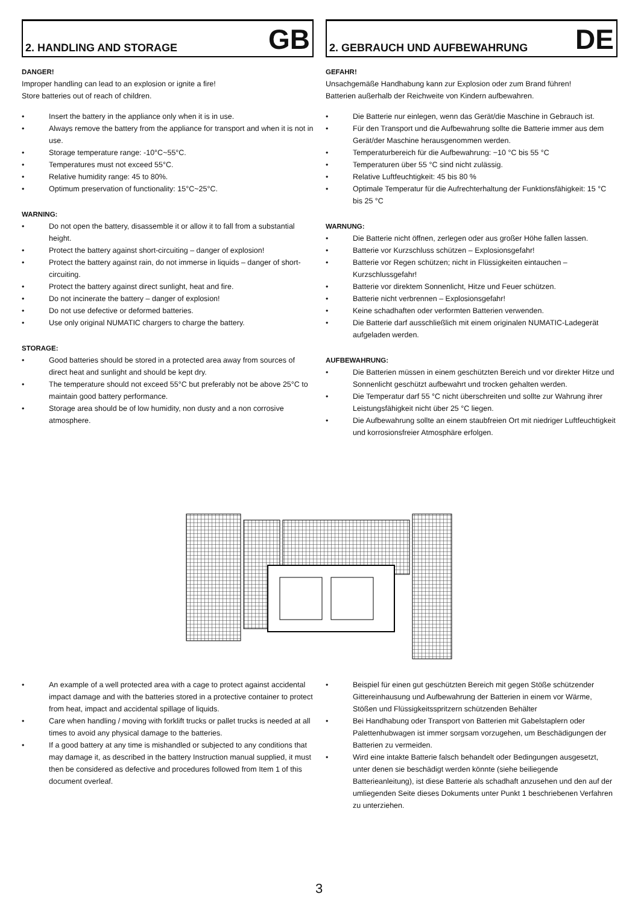2. HANDLING AND STORAGE
GB
DANGER!
Improper handling can lead to an explosion or ignite a fire!
Store batteries out of reach of children.
Insert the battery in the appliance only when it is in use.
Always remove the battery from the appliance for transport and when it is not in use.
Storage temperature range: -10°C~55°C.
Temperatures must not exceed 55°C.
Relative humidity range: 45 to 80%.
Optimum preservation of functionality: 15°C~25°C.
WARNING:
Do not open the battery, disassemble it or allow it to fall from a substantial height.
Protect the battery against short-circuiting – danger of explosion!
Protect the battery against rain, do not immerse in liquids – danger of short-circuiting.
Protect the battery against direct sunlight, heat and fire.
Do not incinerate the battery – danger of explosion!
Do not use defective or deformed batteries.
Use only original NUMATIC chargers to charge the battery.
STORAGE:
Good batteries should be stored in a protected area away from sources of direct heat and sunlight and should be kept dry.
The temperature should not exceed 55°C but preferably not be above 25°C to maintain good battery performance.
Storage area should be of low humidity, non dusty and a non corrosive atmosphere.
2. GEBRAUCH UND AUFBEWAHRUNG
DE
GEFAHR!
Unsachgemäße Handhabung kann zur Explosion oder zum Brand führen!
Batterien außerhalb der Reichweite von Kindern aufbewahren.
Die Batterie nur einlegen, wenn das Gerät/die Maschine in Gebrauch ist.
Für den Transport und die Aufbewahrung sollte die Batterie immer aus dem Gerät/der Maschine herausgenommen werden.
Temperaturbereich für die Aufbewahrung: −10 °C bis 55 °C
Temperaturen über 55 °C sind nicht zulässig.
Relative Luftfeuchtigkeit: 45 bis 80 %
Optimale Temperatur für die Aufrechterhaltung der Funktionsfähigkeit: 15 °C bis 25 °C
WARNUNG:
Die Batterie nicht öffnen, zerlegen oder aus großer Höhe fallen lassen.
Batterie vor Kurzschluss schützen – Explosionsgefahr!
Batterie vor Regen schützen; nicht in Flüssigkeiten eintauchen – Kurzschlussgefahr!
Batterie vor direktem Sonnenlicht, Hitze und Feuer schützen.
Batterie nicht verbrennen – Explosionsgefahr!
Keine schadhaften oder verformten Batterien verwenden.
Die Batterie darf ausschließlich mit einem originalen NUMATIC-Ladegerät aufgeladen werden.
AUFBEWAHRUNG:
Die Batterien müssen in einem geschützten Bereich und vor direkter Hitze und Sonnenlicht geschützt aufbewahrt und trocken gehalten werden.
Die Temperatur darf 55 °C nicht überschreiten und sollte zur Wahrung ihrer Leistungsfähigkeit nicht über 25 °C liegen.
Die Aufbewahrung sollte an einem staubfreien Ort mit niedriger Luftfeuchtigkeit und korrosionsfreier Atmosphäre erfolgen.
An example of a well protected area with a cage to protect against accidental impact damage and with the batteries stored in a protective container to protect from heat, impact and accidental spillage of liquids.
Care when handling / moving with forklift trucks or pallet trucks is needed at all times to avoid any physical damage to the batteries.
If a good battery at any time is mishandled or subjected to any conditions that may damage it, as described in the battery Instruction manual supplied, it must then be considered as defective and procedures followed from Item 1 of this document overleaf.
Beispiel für einen gut geschützten Bereich mit gegen Stöße schützender Gittereinhausung und Aufbewahrung der Batterien in einem vor Wärme, Stößen und Flüssigkeitsspritzern schützenden Behälter
Bei Handhabung oder Transport von Batterien mit Gabelstaplern oder Palettenhubwagen ist immer sorgsam vorzugehen, um Beschädigungen der Batterien zu vermeiden.
Wird eine intakte Batterie falsch behandelt oder Bedingungen ausgesetzt, unter denen sie beschädigt werden könnte (siehe beiliegende Batterieanleitung), ist diese Batterie als schadhaft anzusehen und den auf der umliegenden Seite dieses Dokuments unter Punkt 1 beschriebenen Verfahren zu unterziehen.
3